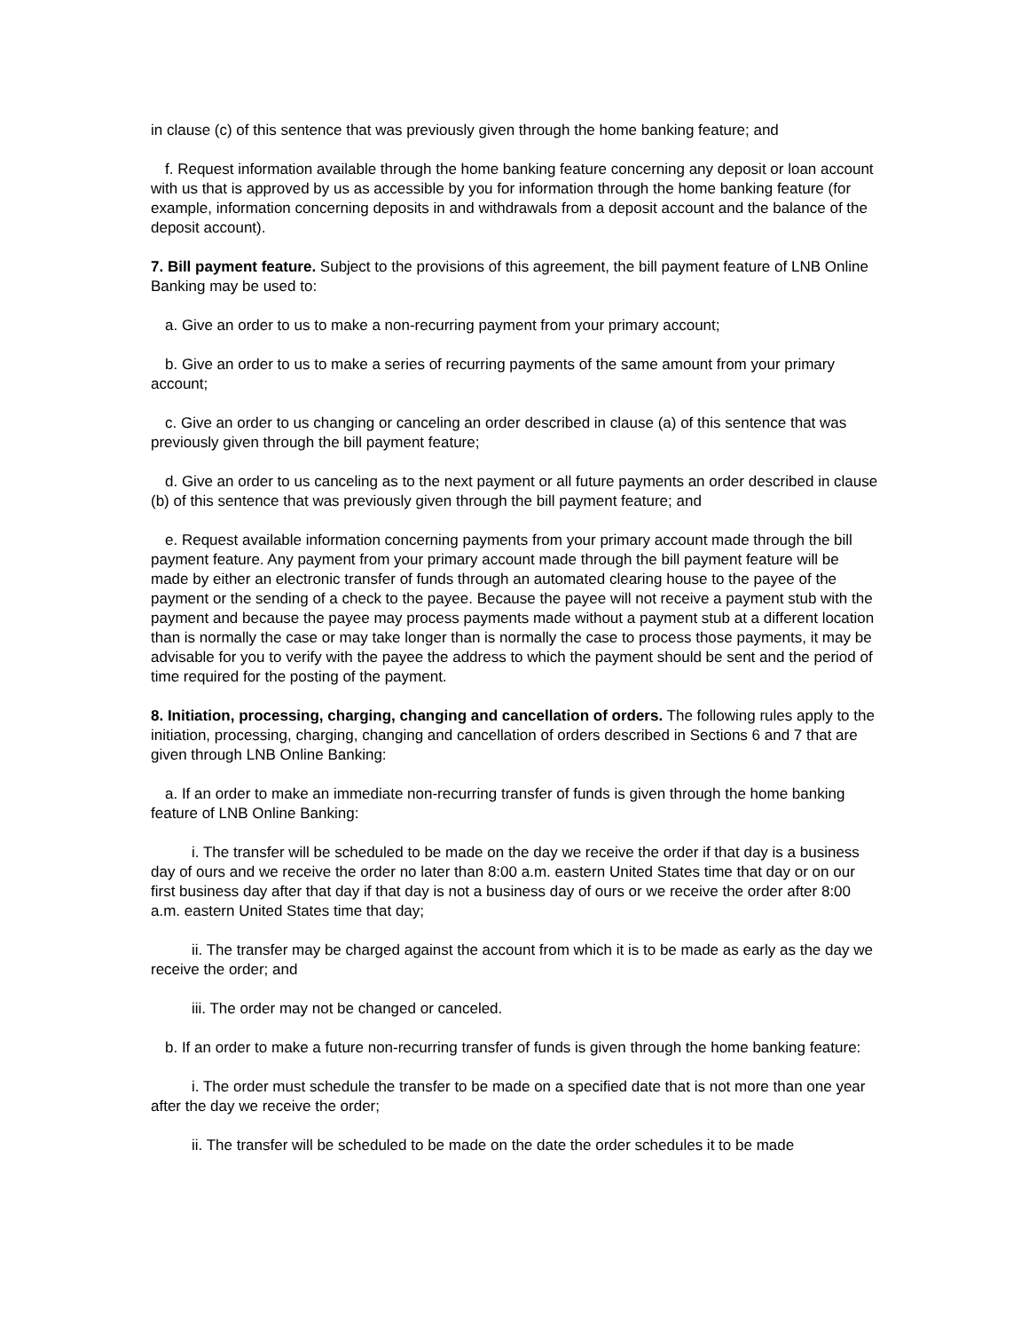in clause (c) of this sentence that was previously given through the home banking feature; and
f. Request information available through the home banking feature concerning any deposit or loan account with us that is approved by us as accessible by you for information through the home banking feature (for example, information concerning deposits in and withdrawals from a deposit account and the balance of the deposit account).
7. Bill payment feature. Subject to the provisions of this agreement, the bill payment feature of LNB Online Banking may be used to:
a. Give an order to us to make a non-recurring payment from your primary account;
b. Give an order to us to make a series of recurring payments of the same amount from your primary account;
c. Give an order to us changing or canceling an order described in clause (a) of this sentence that was previously given through the bill payment feature;
d. Give an order to us canceling as to the next payment or all future payments an order described in clause (b) of this sentence that was previously given through the bill payment feature; and
e. Request available information concerning payments from your primary account made through the bill payment feature. Any payment from your primary account made through the bill payment feature will be made by either an electronic transfer of funds through an automated clearing house to the payee of the payment or the sending of a check to the payee. Because the payee will not receive a payment stub with the payment and because the payee may process payments made without a payment stub at a different location than is normally the case or may take longer than is normally the case to process those payments, it may be advisable for you to verify with the payee the address to which the payment should be sent and the period of time required for the posting of the payment.
8. Initiation, processing, charging, changing and cancellation of orders. The following rules apply to the initiation, processing, charging, changing and cancellation of orders described in Sections 6 and 7 that are given through LNB Online Banking:
a. If an order to make an immediate non-recurring transfer of funds is given through the home banking feature of LNB Online Banking:
i. The transfer will be scheduled to be made on the day we receive the order if that day is a business day of ours and we receive the order no later than 8:00 a.m. eastern United States time that day or on our first business day after that day if that day is not a business day of ours or we receive the order after 8:00 a.m. eastern United States time that day;
ii. The transfer may be charged against the account from which it is to be made as early as the day we receive the order; and
iii. The order may not be changed or canceled.
b. If an order to make a future non-recurring transfer of funds is given through the home banking feature:
i. The order must schedule the transfer to be made on a specified date that is not more than one year after the day we receive the order;
ii. The transfer will be scheduled to be made on the date the order schedules it to be made